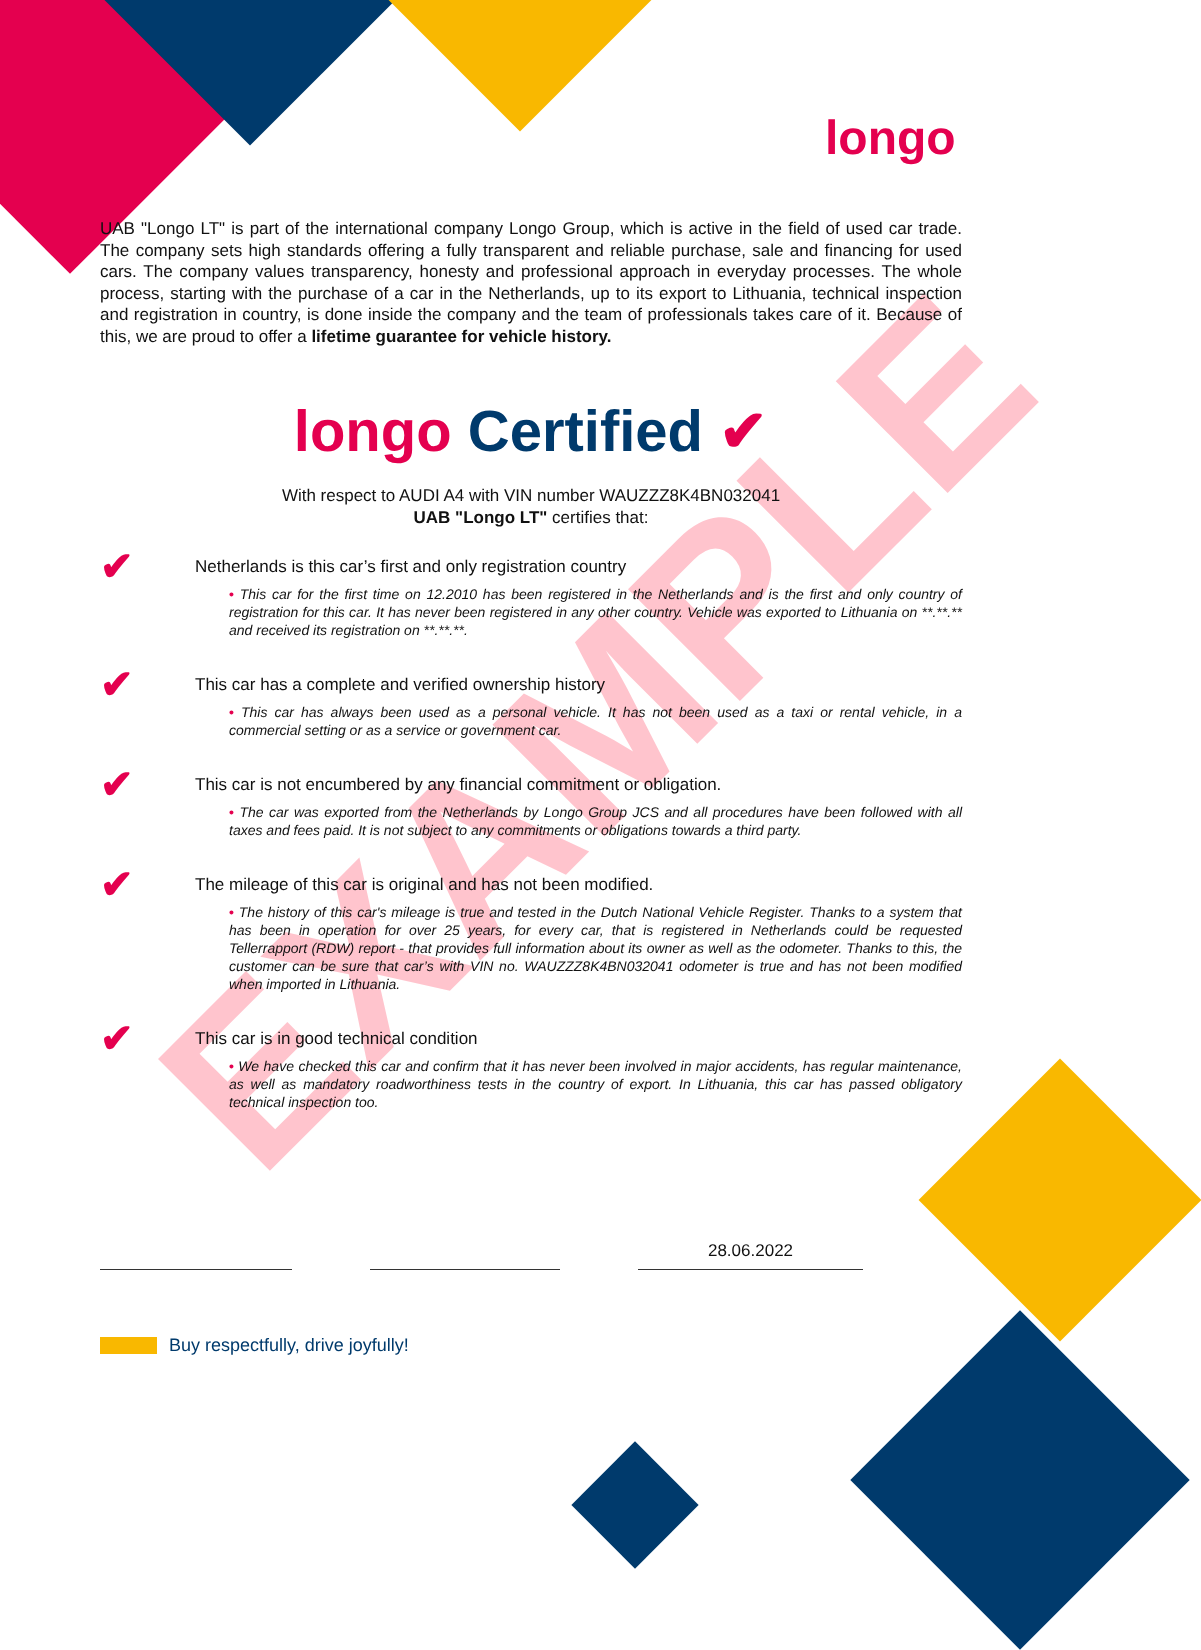longo
EXAMPLE
UAB "Longo LT" is part of the international company Longo Group, which is active in the field of used car trade. The company sets high standards offering a fully transparent and reliable purchase, sale and financing for used cars. The company values transparency, honesty and professional approach in everyday processes. The whole process, starting with the purchase of a car in the Netherlands, up to its export to Lithuania, technical inspection and registration in country, is done inside the company and the team of professionals takes care of it. Because of this, we are proud to offer a lifetime guarantee for vehicle history.
longo Certified ✔
With respect to AUDI A4 with VIN number WAUZZZ8K4BN032041
UAB "Longo LT" certifies that:
✔
Netherlands is this car’s first and only registration country
• This car for the first time on 12.2010 has been registered in the Netherlands and is the first and only country of registration for this car. It has never been registered in any other country. Vehicle was exported to Lithuania on **.**.** and received its registration on **.**.**.
✔
This car has a complete and verified ownership history
• This car has always been used as a personal vehicle. It has not been used as a taxi or rental vehicle, in a commercial setting or as a service or government car.
✔
This car is not encumbered by any financial commitment or obligation.
• The car was exported from the Netherlands by Longo Group JCS and all procedures have been followed with all taxes and fees paid. It is not subject to any commitments or obligations towards a third party.
✔
The mileage of this car is original and has not been modified.
• The history of this car's mileage is true and tested in the Dutch National Vehicle Register. Thanks to a system that has been in operation for over 25 years, for every car, that is registered in Netherlands could be requested Tellerrapport (RDW) report - that provides full information about its owner as well as the odometer. Thanks to this, the customer can be sure that car’s with VIN no. WAUZZZ8K4BN032041 odometer is true and has not been modified when imported in Lithuania.
✔
This car is in good technical condition
• We have checked this car and confirm that it has never been involved in major accidents, has regular maintenance, as well as mandatory roadworthiness tests in the country of export. In Lithuania, this car has passed obligatory technical inspection too.
28.06.2022
Buy respectfully, drive joyfully!